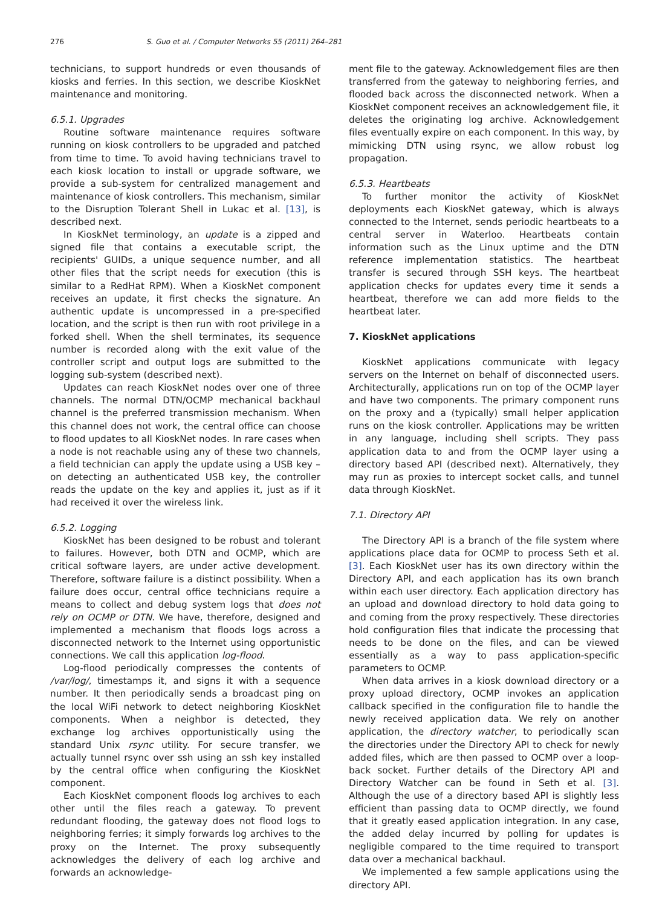276 S. Guo et al. / Computer Networks 55 (2011) 264–281
technicians, to support hundreds or even thousands of kiosks and ferries. In this section, we describe KioskNet maintenance and monitoring.
6.5.1. Upgrades
Routine software maintenance requires software running on kiosk controllers to be upgraded and patched from time to time. To avoid having technicians travel to each kiosk location to install or upgrade software, we provide a sub-system for centralized management and maintenance of kiosk controllers. This mechanism, similar to the Disruption Tolerant Shell in Lukac et al. [13], is described next.
In KioskNet terminology, an update is a zipped and signed file that contains a executable script, the recipients' GUIDs, a unique sequence number, and all other files that the script needs for execution (this is similar to a RedHat RPM). When a KioskNet component receives an update, it first checks the signature. An authentic update is uncompressed in a pre-specified location, and the script is then run with root privilege in a forked shell. When the shell terminates, its sequence number is recorded along with the exit value of the controller script and output logs are submitted to the logging sub-system (described next).
Updates can reach KioskNet nodes over one of three channels. The normal DTN/OCMP mechanical backhaul channel is the preferred transmission mechanism. When this channel does not work, the central office can choose to flood updates to all KioskNet nodes. In rare cases when a node is not reachable using any of these two channels, a field technician can apply the update using a USB key – on detecting an authenticated USB key, the controller reads the update on the key and applies it, just as if it had received it over the wireless link.
6.5.2. Logging
KioskNet has been designed to be robust and tolerant to failures. However, both DTN and OCMP, which are critical software layers, are under active development. Therefore, software failure is a distinct possibility. When a failure does occur, central office technicians require a means to collect and debug system logs that does not rely on OCMP or DTN. We have, therefore, designed and implemented a mechanism that floods logs across a disconnected network to the Internet using opportunistic connections. We call this application log-flood.
Log-flood periodically compresses the contents of /var/log/, timestamps it, and signs it with a sequence number. It then periodically sends a broadcast ping on the local WiFi network to detect neighboring KioskNet components. When a neighbor is detected, they exchange log archives opportunistically using the standard Unix rsync utility. For secure transfer, we actually tunnel rsync over ssh using an ssh key installed by the central office when configuring the KioskNet component.
Each KioskNet component floods log archives to each other until the files reach a gateway. To prevent redundant flooding, the gateway does not flood logs to neighboring ferries; it simply forwards log archives to the proxy on the Internet. The proxy subsequently acknowledges the delivery of each log archive and forwards an acknowledge-
ment file to the gateway. Acknowledgement files are then transferred from the gateway to neighboring ferries, and flooded back across the disconnected network. When a KioskNet component receives an acknowledgement file, it deletes the originating log archive. Acknowledgement files eventually expire on each component. In this way, by mimicking DTN using rsync, we allow robust log propagation.
6.5.3. Heartbeats
To further monitor the activity of KioskNet deployments each KioskNet gateway, which is always connected to the Internet, sends periodic heartbeats to a central server in Waterloo. Heartbeats contain information such as the Linux uptime and the DTN reference implementation statistics. The heartbeat transfer is secured through SSH keys. The heartbeat application checks for updates every time it sends a heartbeat, therefore we can add more fields to the heartbeat later.
7. KioskNet applications
KioskNet applications communicate with legacy servers on the Internet on behalf of disconnected users. Architecturally, applications run on top of the OCMP layer and have two components. The primary component runs on the proxy and a (typically) small helper application runs on the kiosk controller. Applications may be written in any language, including shell scripts. They pass application data to and from the OCMP layer using a directory based API (described next). Alternatively, they may run as proxies to intercept socket calls, and tunnel data through KioskNet.
7.1. Directory API
The Directory API is a branch of the file system where applications place data for OCMP to process Seth et al. [3]. Each KioskNet user has its own directory within the Directory API, and each application has its own branch within each user directory. Each application directory has an upload and download directory to hold data going to and coming from the proxy respectively. These directories hold configuration files that indicate the processing that needs to be done on the files, and can be viewed essentially as a way to pass application-specific parameters to OCMP.
When data arrives in a kiosk download directory or a proxy upload directory, OCMP invokes an application callback specified in the configuration file to handle the newly received application data. We rely on another application, the directory watcher, to periodically scan the directories under the Directory API to check for newly added files, which are then passed to OCMP over a loop-back socket. Further details of the Directory API and Directory Watcher can be found in Seth et al. [3]. Although the use of a directory based API is slightly less efficient than passing data to OCMP directly, we found that it greatly eased application integration. In any case, the added delay incurred by polling for updates is negligible compared to the time required to transport data over a mechanical backhaul.
We implemented a few sample applications using the directory API.